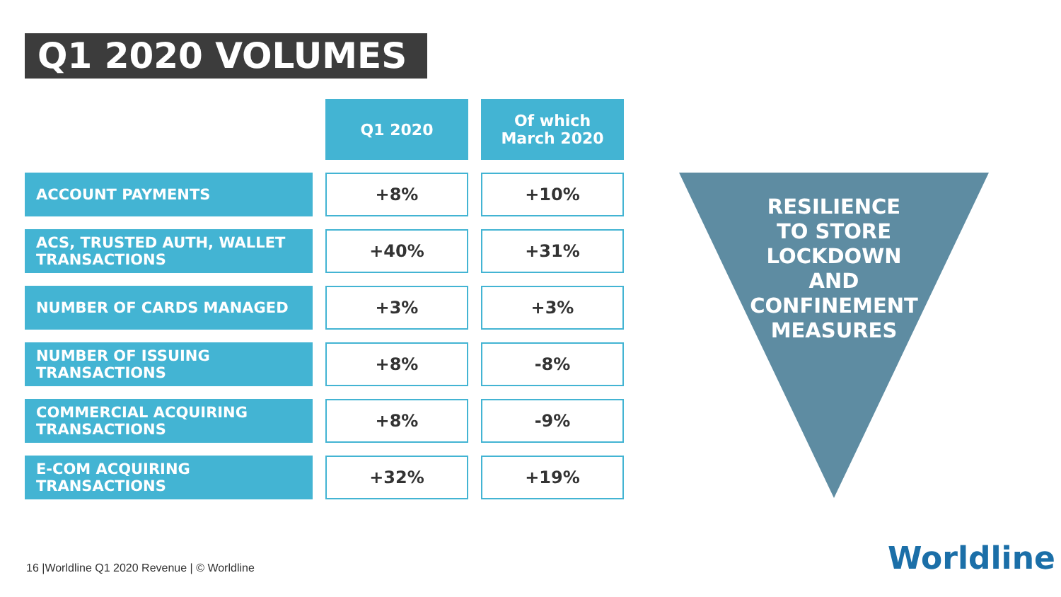Q1 2020 VOLUMES
| | | Q1 2020 | | Of which March 2020 |
| ACCOUNT PAYMENTS | | +8% | | +10% |
| ACS, TRUSTED AUTH, WALLET TRANSACTIONS | | +40% | | +31% |
| NUMBER OF CARDS MANAGED | | +3% | | +3% |
| NUMBER OF ISSUING TRANSACTIONS | | +8% | | -8% |
| COMMERCIAL ACQUIRING TRANSACTIONS | | +8% | | -9% |
| E-COM ACQUIRING TRANSACTIONS | | +32% | | +19% |
RESILIENCE
TO STORE
LOCKDOWN
AND
CONFINEMENT
MEASURES
16 |Worldline Q1 2020 Revenue | © Worldline
Worldline